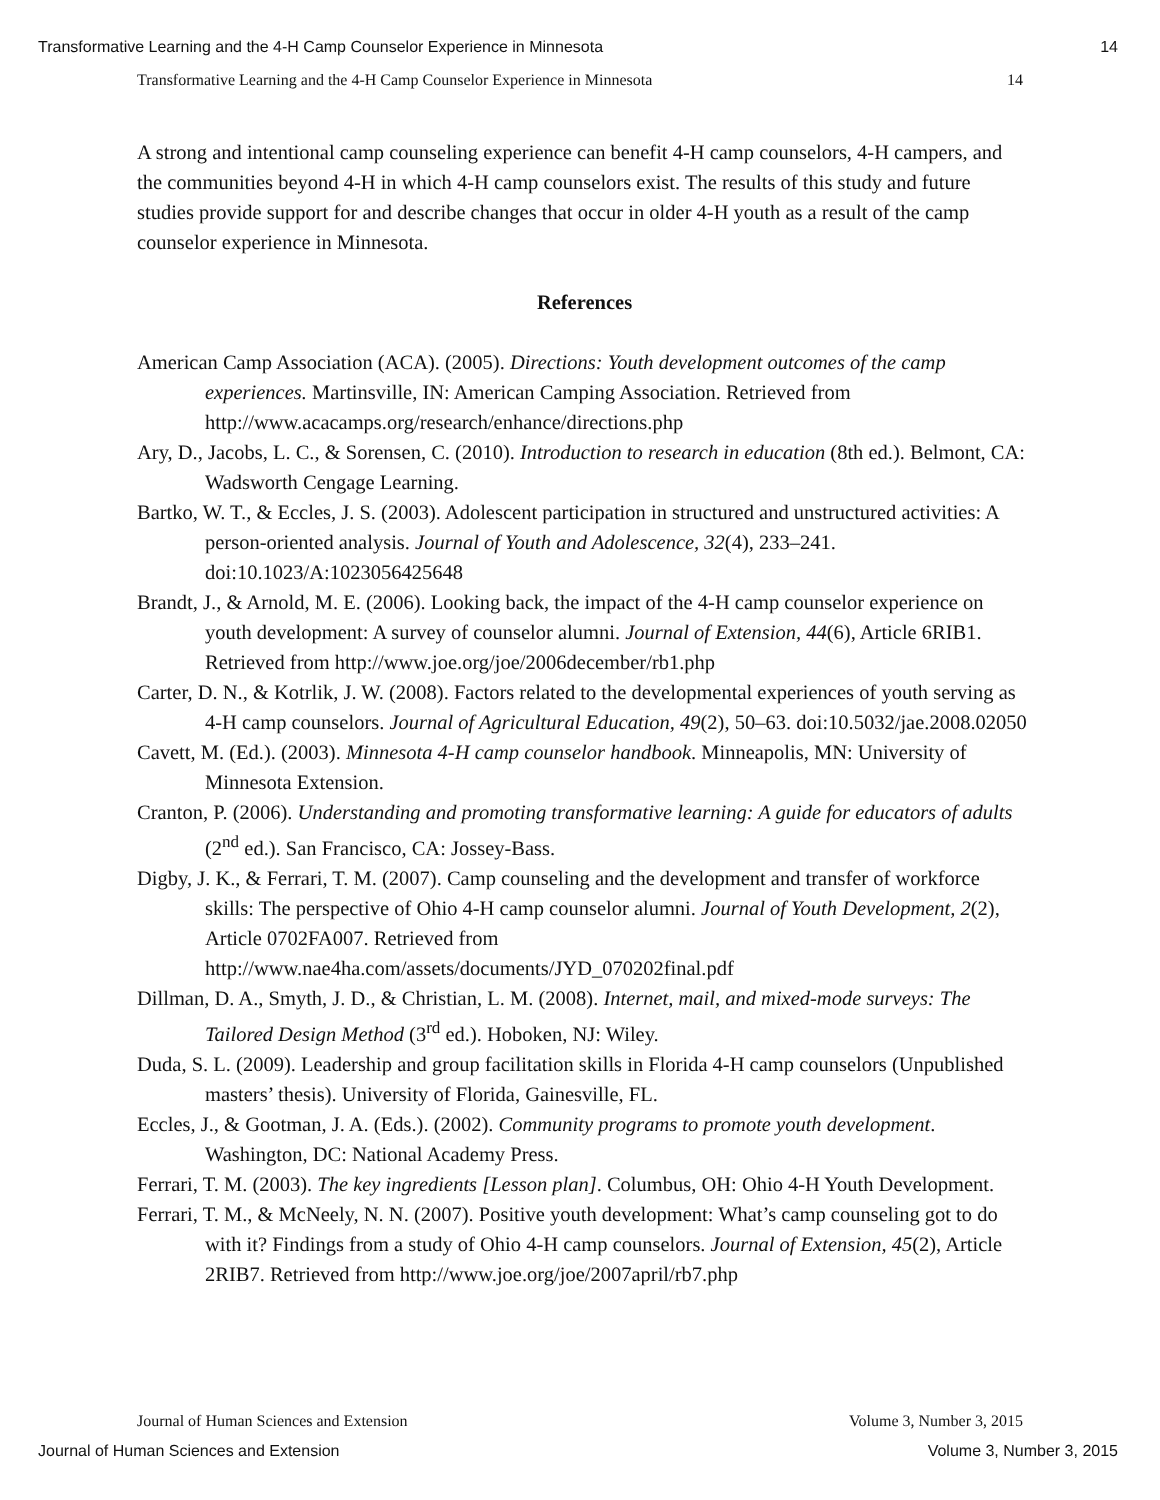Transformative Learning and the 4-H Camp Counselor Experience in Minnesota 14
Transformative Learning and the 4-H Camp Counselor Experience in Minnesota 14
A strong and intentional camp counseling experience can benefit 4-H camp counselors, 4-H campers, and the communities beyond 4-H in which 4-H camp counselors exist. The results of this study and future studies provide support for and describe changes that occur in older 4-H youth as a result of the camp counselor experience in Minnesota.
References
American Camp Association (ACA). (2005). Directions: Youth development outcomes of the camp experiences. Martinsville, IN: American Camping Association. Retrieved from http://www.acacamps.org/research/enhance/directions.php
Ary, D., Jacobs, L. C., & Sorensen, C. (2010). Introduction to research in education (8th ed.). Belmont, CA: Wadsworth Cengage Learning.
Bartko, W. T., & Eccles, J. S. (2003). Adolescent participation in structured and unstructured activities: A person-oriented analysis. Journal of Youth and Adolescence, 32(4), 233–241. doi:10.1023/A:1023056425648
Brandt, J., & Arnold, M. E. (2006). Looking back, the impact of the 4-H camp counselor experience on youth development: A survey of counselor alumni. Journal of Extension, 44(6), Article 6RIB1. Retrieved from http://www.joe.org/joe/2006december/rb1.php
Carter, D. N., & Kotrlik, J. W. (2008). Factors related to the developmental experiences of youth serving as 4-H camp counselors. Journal of Agricultural Education, 49(2), 50–63. doi:10.5032/jae.2008.02050
Cavett, M. (Ed.). (2003). Minnesota 4-H camp counselor handbook. Minneapolis, MN: University of Minnesota Extension.
Cranton, P. (2006). Understanding and promoting transformative learning: A guide for educators of adults (2<sup>nd</sup> ed.). San Francisco, CA: Jossey-Bass.
Digby, J. K., & Ferrari, T. M. (2007). Camp counseling and the development and transfer of workforce skills: The perspective of Ohio 4-H camp counselor alumni. Journal of Youth Development, 2(2), Article 0702FA007. Retrieved from http://www.nae4ha.com/assets/documents/JYD_070202final.pdf
Dillman, D. A., Smyth, J. D., & Christian, L. M. (2008). Internet, mail, and mixed-mode surveys: The Tailored Design Method (3<sup>rd</sup> ed.). Hoboken, NJ: Wiley.
Duda, S. L. (2009). Leadership and group facilitation skills in Florida 4-H camp counselors (Unpublished masters’ thesis). University of Florida, Gainesville, FL.
Eccles, J., & Gootman, J. A. (Eds.). (2002). Community programs to promote youth development. Washington, DC: National Academy Press.
Ferrari, T. M. (2003). The key ingredients [Lesson plan]. Columbus, OH: Ohio 4-H Youth Development.
Ferrari, T. M., & McNeely, N. N. (2007). Positive youth development: What’s camp counseling got to do with it? Findings from a study of Ohio 4-H camp counselors. Journal of Extension, 45(2), Article 2RIB7. Retrieved from http://www.joe.org/joe/2007april/rb7.php
Journal of Human Sciences and Extension Volume 3, Number 3, 2015
Journal of Human Sciences and Extension Volume 3, Number 3, 2015